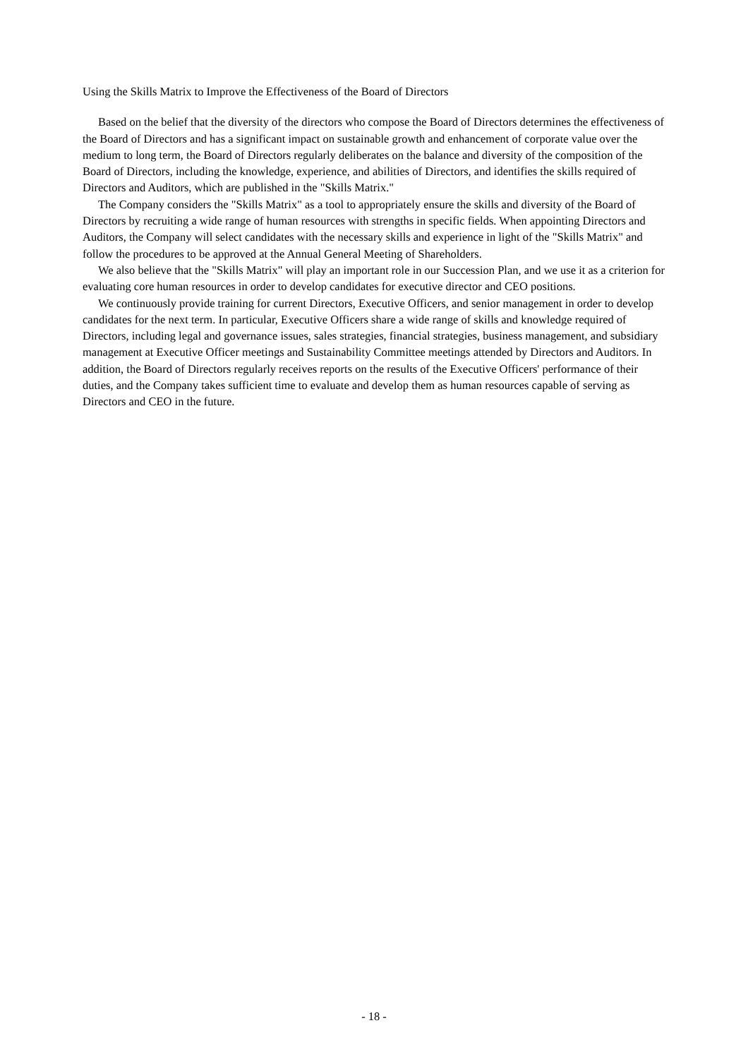Using the Skills Matrix to Improve the Effectiveness of the Board of Directors
Based on the belief that the diversity of the directors who compose the Board of Directors determines the effectiveness of the Board of Directors and has a significant impact on sustainable growth and enhancement of corporate value over the medium to long term, the Board of Directors regularly deliberates on the balance and diversity of the composition of the Board of Directors, including the knowledge, experience, and abilities of Directors, and identifies the skills required of Directors and Auditors, which are published in the "Skills Matrix."
The Company considers the "Skills Matrix" as a tool to appropriately ensure the skills and diversity of the Board of Directors by recruiting a wide range of human resources with strengths in specific fields. When appointing Directors and Auditors, the Company will select candidates with the necessary skills and experience in light of the "Skills Matrix" and follow the procedures to be approved at the Annual General Meeting of Shareholders.
We also believe that the "Skills Matrix" will play an important role in our Succession Plan, and we use it as a criterion for evaluating core human resources in order to develop candidates for executive director and CEO positions.
We continuously provide training for current Directors, Executive Officers, and senior management in order to develop candidates for the next term. In particular, Executive Officers share a wide range of skills and knowledge required of Directors, including legal and governance issues, sales strategies, financial strategies, business management, and subsidiary management at Executive Officer meetings and Sustainability Committee meetings attended by Directors and Auditors. In addition, the Board of Directors regularly receives reports on the results of the Executive Officers' performance of their duties, and the Company takes sufficient time to evaluate and develop them as human resources capable of serving as Directors and CEO in the future.
- 18 -